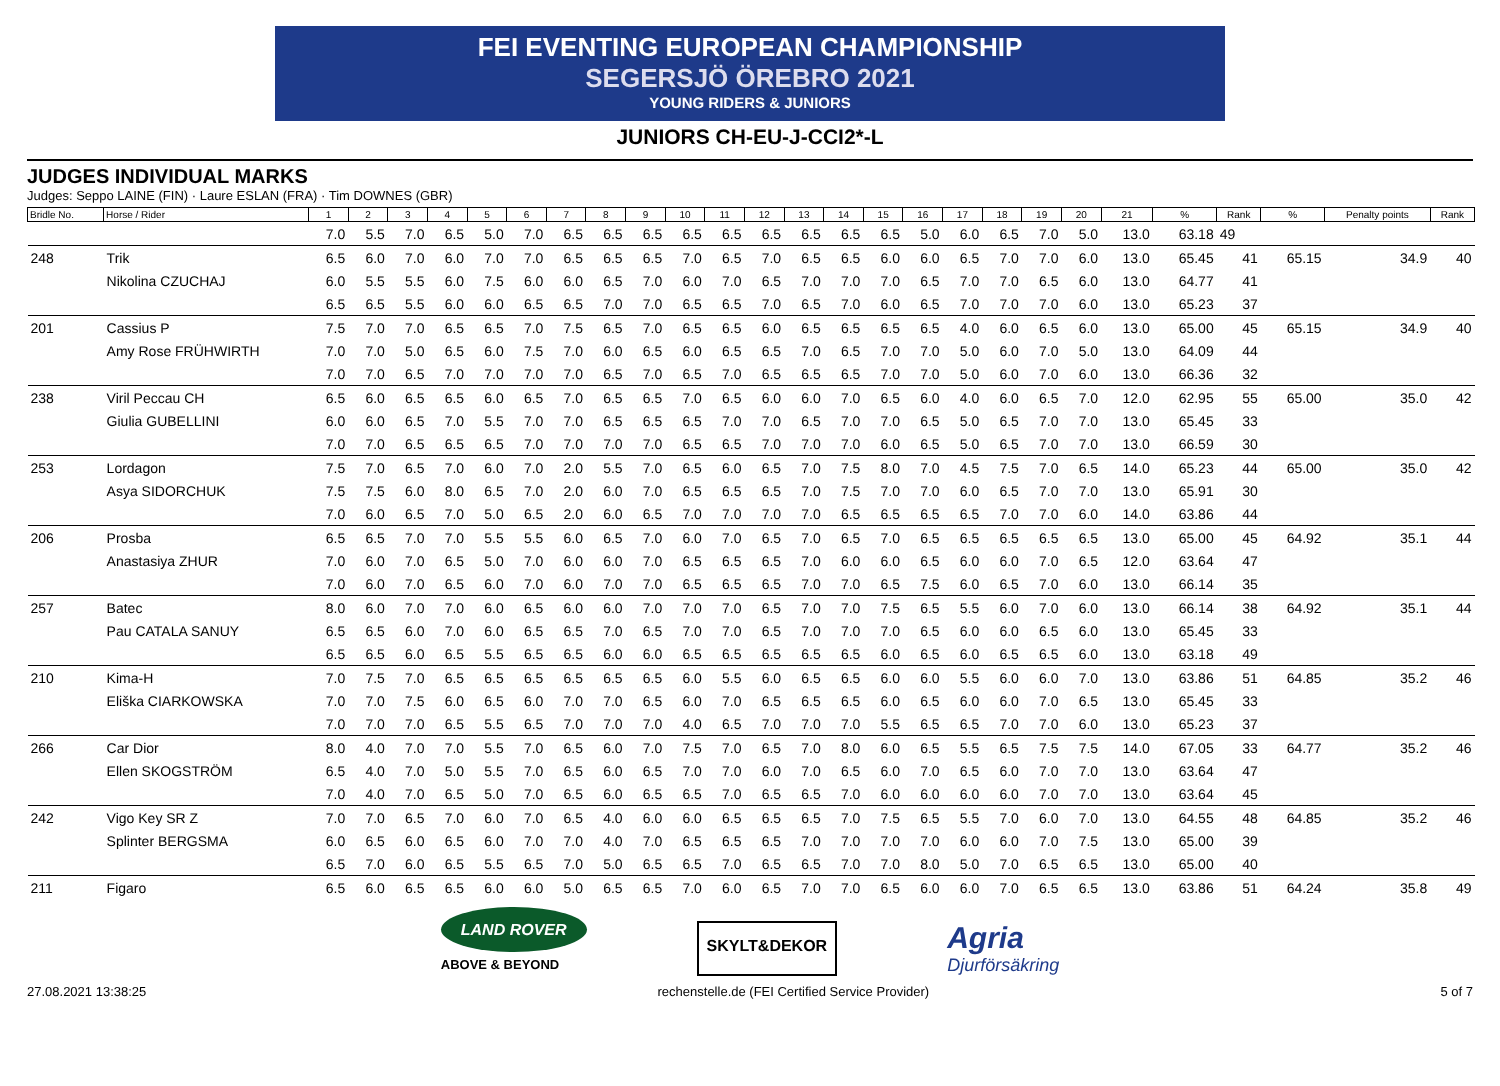FEI EVENTING EUROPEAN CHAMPIONSHIP
SEGERSJÖ ÖREBRO 2021
YOUNG RIDERS & JUNIORS
JUNIORS CH-EU-J-CCI2*-L
JUDGES INDIVIDUAL MARKS
Judges: Seppo LAINE (FIN) · Laure ESLAN (FRA) · Tim DOWNES (GBR)
| Bridle No. | Horse / Rider | 1 | 2 | 3 | 4 | 5 | 6 | 7 | 8 | 9 | 10 | 11 | 12 | 13 | 14 | 15 | 16 | 17 | 18 | 19 | 20 | 21 | % | Rank | % | Penalty points | Rank |
| --- | --- | --- | --- | --- | --- | --- | --- | --- | --- | --- | --- | --- | --- | --- | --- | --- | --- | --- | --- | --- | --- | --- | --- | --- | --- | --- | --- |
| | | 7.0 | 5.5 | 7.0 | 6.5 | 5.0 | 7.0 | 6.5 | 6.5 | 6.5 | 6.5 | 6.5 | 6.5 | 6.5 | 6.5 | 6.5 | 5.0 | 6.0 | 6.5 | 7.0 | 5.0 | 13.0 | 63.18 | 49 | | | |
| 248 | Trik | 6.5 | 6.0 | 7.0 | 6.0 | 7.0 | 7.0 | 6.5 | 6.5 | 6.5 | 7.0 | 6.5 | 7.0 | 6.5 | 6.5 | 6.0 | 6.0 | 6.5 | 7.0 | 7.0 | 6.0 | 13.0 | 65.45 | 41 | 65.15 | 34.9 | 40 |
| | Nikolina CZUCHAJ | 6.0 | 5.5 | 5.5 | 6.0 | 7.5 | 6.0 | 6.0 | 6.5 | 7.0 | 6.0 | 7.0 | 6.5 | 7.0 | 7.0 | 7.0 | 6.5 | 7.0 | 7.0 | 6.5 | 6.0 | 13.0 | 64.77 | 41 | | | |
| | | 6.5 | 6.5 | 5.5 | 6.0 | 6.0 | 6.5 | 6.5 | 7.0 | 7.0 | 6.5 | 6.5 | 7.0 | 6.5 | 7.0 | 6.0 | 6.5 | 7.0 | 7.0 | 7.0 | 6.0 | 13.0 | 65.23 | 37 | | | |
| 201 | Cassius P | 7.5 | 7.0 | 7.0 | 6.5 | 6.5 | 7.0 | 7.5 | 6.5 | 7.0 | 6.5 | 6.5 | 6.0 | 6.5 | 6.5 | 6.5 | 6.5 | 4.0 | 6.0 | 6.5 | 6.0 | 13.0 | 65.00 | 45 | 65.15 | 34.9 | 40 |
| | Amy Rose FRÜHWIRTH | 7.0 | 7.0 | 5.0 | 6.5 | 6.0 | 7.5 | 7.0 | 6.0 | 6.5 | 6.0 | 6.5 | 6.5 | 7.0 | 6.5 | 7.0 | 7.0 | 5.0 | 6.0 | 7.0 | 5.0 | 13.0 | 64.09 | 44 | | | |
| | | 7.0 | 7.0 | 6.5 | 7.0 | 7.0 | 7.0 | 7.0 | 6.5 | 7.0 | 6.5 | 7.0 | 6.5 | 6.5 | 6.5 | 7.0 | 7.0 | 5.0 | 6.0 | 7.0 | 6.0 | 13.0 | 66.36 | 32 | | | |
| 238 | Viril Peccau CH | 6.5 | 6.0 | 6.5 | 6.5 | 6.0 | 6.5 | 7.0 | 6.5 | 6.5 | 7.0 | 6.5 | 6.0 | 6.0 | 7.0 | 6.5 | 6.0 | 4.0 | 6.0 | 6.5 | 7.0 | 12.0 | 62.95 | 55 | 65.00 | 35.0 | 42 |
| | Giulia GUBELLINI | 6.0 | 6.0 | 6.5 | 7.0 | 5.5 | 7.0 | 7.0 | 6.5 | 6.5 | 6.5 | 7.0 | 7.0 | 6.5 | 7.0 | 7.0 | 6.5 | 5.0 | 6.5 | 7.0 | 7.0 | 13.0 | 65.45 | 33 | | | |
| | | 7.0 | 7.0 | 6.5 | 6.5 | 6.5 | 7.0 | 7.0 | 7.0 | 7.0 | 6.5 | 6.5 | 7.0 | 7.0 | 7.0 | 6.0 | 6.5 | 5.0 | 6.5 | 7.0 | 7.0 | 13.0 | 66.59 | 30 | | | |
| 253 | Lordagon | 7.5 | 7.0 | 6.5 | 7.0 | 6.0 | 7.0 | 2.0 | 5.5 | 7.0 | 6.5 | 6.0 | 6.5 | 7.0 | 7.5 | 8.0 | 7.0 | 4.5 | 7.5 | 7.0 | 6.5 | 14.0 | 65.23 | 44 | 65.00 | 35.0 | 42 |
| | Asya SIDORCHUK | 7.5 | 7.5 | 6.0 | 8.0 | 6.5 | 7.0 | 2.0 | 6.0 | 7.0 | 6.5 | 6.5 | 6.5 | 7.0 | 7.5 | 7.0 | 7.0 | 6.0 | 6.5 | 7.0 | 7.0 | 13.0 | 65.91 | 30 | | | |
| | | 7.0 | 6.0 | 6.5 | 7.0 | 5.0 | 6.5 | 2.0 | 6.0 | 6.5 | 7.0 | 7.0 | 7.0 | 7.0 | 6.5 | 6.5 | 6.5 | 6.5 | 7.0 | 7.0 | 6.0 | 14.0 | 63.86 | 44 | | | |
| 206 | Prosba | 6.5 | 6.5 | 7.0 | 7.0 | 5.5 | 5.5 | 6.0 | 6.5 | 7.0 | 6.0 | 7.0 | 6.5 | 7.0 | 6.5 | 7.0 | 6.5 | 6.5 | 6.5 | 6.5 | 6.5 | 13.0 | 65.00 | 45 | 64.92 | 35.1 | 44 |
| | Anastasiya ZHUR | 7.0 | 6.0 | 7.0 | 6.5 | 5.0 | 7.0 | 6.0 | 6.0 | 7.0 | 6.5 | 6.5 | 6.5 | 7.0 | 6.0 | 6.0 | 6.5 | 6.0 | 6.0 | 7.0 | 6.5 | 12.0 | 63.64 | 47 | | | |
| | | 7.0 | 6.0 | 7.0 | 6.5 | 6.0 | 7.0 | 6.0 | 7.0 | 7.0 | 6.5 | 6.5 | 6.5 | 7.0 | 7.0 | 6.5 | 7.5 | 6.0 | 6.5 | 7.0 | 6.0 | 13.0 | 66.14 | 35 | | | |
| 257 | Batec | 8.0 | 6.0 | 7.0 | 7.0 | 6.0 | 6.5 | 6.0 | 6.0 | 7.0 | 7.0 | 7.0 | 6.5 | 7.0 | 7.0 | 7.5 | 6.5 | 5.5 | 6.0 | 7.0 | 6.0 | 13.0 | 66.14 | 38 | 64.92 | 35.1 | 44 |
| | Pau CATALA SANUY | 6.5 | 6.5 | 6.0 | 7.0 | 6.0 | 6.5 | 6.5 | 7.0 | 6.5 | 7.0 | 7.0 | 6.5 | 7.0 | 7.0 | 7.0 | 6.5 | 6.0 | 6.0 | 6.5 | 6.0 | 13.0 | 65.45 | 33 | | | |
| | | 6.5 | 6.5 | 6.0 | 6.5 | 5.5 | 6.5 | 6.5 | 6.0 | 6.0 | 6.5 | 6.5 | 6.5 | 6.5 | 6.5 | 6.0 | 6.5 | 6.0 | 6.5 | 6.5 | 6.0 | 13.0 | 63.18 | 49 | | | |
| 210 | Kima-H | 7.0 | 7.5 | 7.0 | 6.5 | 6.5 | 6.5 | 6.5 | 6.5 | 6.5 | 6.0 | 5.5 | 6.0 | 6.5 | 6.5 | 6.0 | 6.0 | 5.5 | 6.0 | 6.0 | 7.0 | 13.0 | 63.86 | 51 | 64.85 | 35.2 | 46 |
| | Eliška CIARKOWSKA | 7.0 | 7.0 | 7.5 | 6.0 | 6.5 | 6.0 | 7.0 | 7.0 | 6.5 | 6.0 | 7.0 | 6.5 | 6.5 | 6.5 | 6.0 | 6.5 | 6.0 | 6.0 | 7.0 | 6.5 | 13.0 | 65.45 | 33 | | | |
| | | 7.0 | 7.0 | 7.0 | 6.5 | 5.5 | 6.5 | 7.0 | 7.0 | 7.0 | 4.0 | 6.5 | 7.0 | 7.0 | 7.0 | 5.5 | 6.5 | 6.5 | 7.0 | 7.0 | 6.0 | 13.0 | 65.23 | 37 | | | |
| 266 | Car Dior | 8.0 | 4.0 | 7.0 | 7.0 | 5.5 | 7.0 | 6.5 | 6.0 | 7.0 | 7.5 | 7.0 | 6.5 | 7.0 | 8.0 | 6.0 | 6.5 | 5.5 | 6.5 | 7.5 | 7.5 | 14.0 | 67.05 | 33 | 64.77 | 35.2 | 46 |
| | Ellen SKOGSTRÖM | 6.5 | 4.0 | 7.0 | 5.0 | 5.5 | 7.0 | 6.5 | 6.0 | 6.5 | 7.0 | 7.0 | 6.0 | 7.0 | 6.5 | 6.0 | 7.0 | 6.5 | 6.0 | 7.0 | 7.0 | 13.0 | 63.64 | 47 | | | |
| | | 7.0 | 4.0 | 7.0 | 6.5 | 5.0 | 7.0 | 6.5 | 6.0 | 6.5 | 6.5 | 7.0 | 6.5 | 6.5 | 7.0 | 6.0 | 6.0 | 6.0 | 6.0 | 7.0 | 7.0 | 13.0 | 63.64 | 45 | | | |
| 242 | Vigo Key SR Z | 7.0 | 7.0 | 6.5 | 7.0 | 6.0 | 7.0 | 6.5 | 4.0 | 6.0 | 6.0 | 6.5 | 6.5 | 6.5 | 7.0 | 7.5 | 6.5 | 5.5 | 7.0 | 6.0 | 7.0 | 13.0 | 64.55 | 48 | 64.85 | 35.2 | 46 |
| | Splinter BERGSMA | 6.0 | 6.5 | 6.0 | 6.5 | 6.0 | 7.0 | 7.0 | 4.0 | 7.0 | 6.5 | 6.5 | 6.5 | 7.0 | 7.0 | 7.0 | 7.0 | 6.0 | 6.0 | 7.0 | 7.5 | 13.0 | 65.00 | 39 | | | |
| | | 6.5 | 7.0 | 6.0 | 6.5 | 5.5 | 6.5 | 7.0 | 5.0 | 6.5 | 6.5 | 7.0 | 6.5 | 6.5 | 7.0 | 7.0 | 8.0 | 5.0 | 7.0 | 6.5 | 6.5 | 13.0 | 65.00 | 40 | | | |
| 211 | Figaro | 6.5 | 6.0 | 6.5 | 6.5 | 6.0 | 6.0 | 5.0 | 6.5 | 6.5 | 7.0 | 6.0 | 6.5 | 7.0 | 7.0 | 6.5 | 6.0 | 6.0 | 7.0 | 6.5 | 6.5 | 13.0 | 63.86 | 51 | 64.24 | 35.8 | 49 |
LAND ROVER
ABOVE & BEYOND
SKYLT&DEKOR
Agria
Djurförsäkring
27.08.2021 13:38:25 rechenstelle.de (FEI Certified Service Provider) 5 of 7